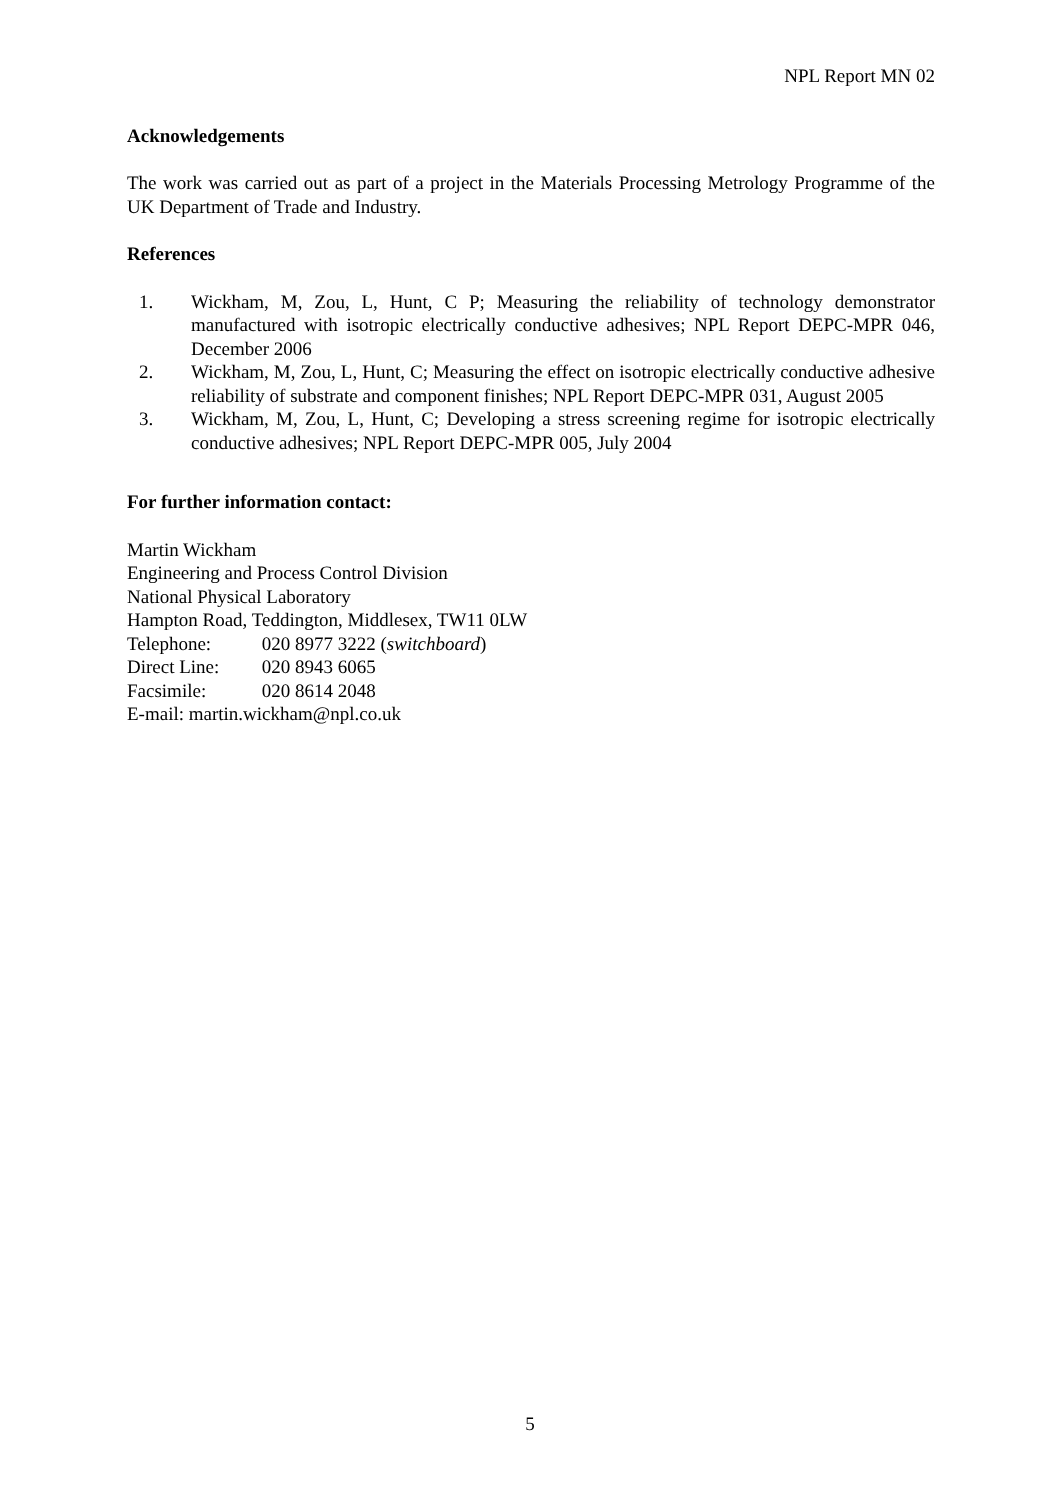NPL Report MN 02
Acknowledgements
The work was carried out as part of a project in the Materials Processing Metrology Programme of the UK Department of Trade and Industry.
References
1. Wickham, M, Zou, L, Hunt, C P; Measuring the reliability of technology demonstrator manufactured with isotropic electrically conductive adhesives; NPL Report DEPC-MPR 046, December 2006
2. Wickham, M, Zou, L, Hunt, C; Measuring the effect on isotropic electrically conductive adhesive reliability of substrate and component finishes; NPL Report DEPC-MPR 031, August 2005
3. Wickham, M, Zou, L, Hunt, C; Developing a stress screening regime for isotropic electrically conductive adhesives; NPL Report DEPC-MPR 005, July 2004
For further information contact:
Martin Wickham
Engineering and Process Control Division
National Physical Laboratory
Hampton Road, Teddington, Middlesex, TW11 0LW
Telephone: 020 8977 3222 (switchboard)
Direct Line: 020 8943 6065
Facsimile: 020 8614 2048
E-mail: martin.wickham@npl.co.uk
5